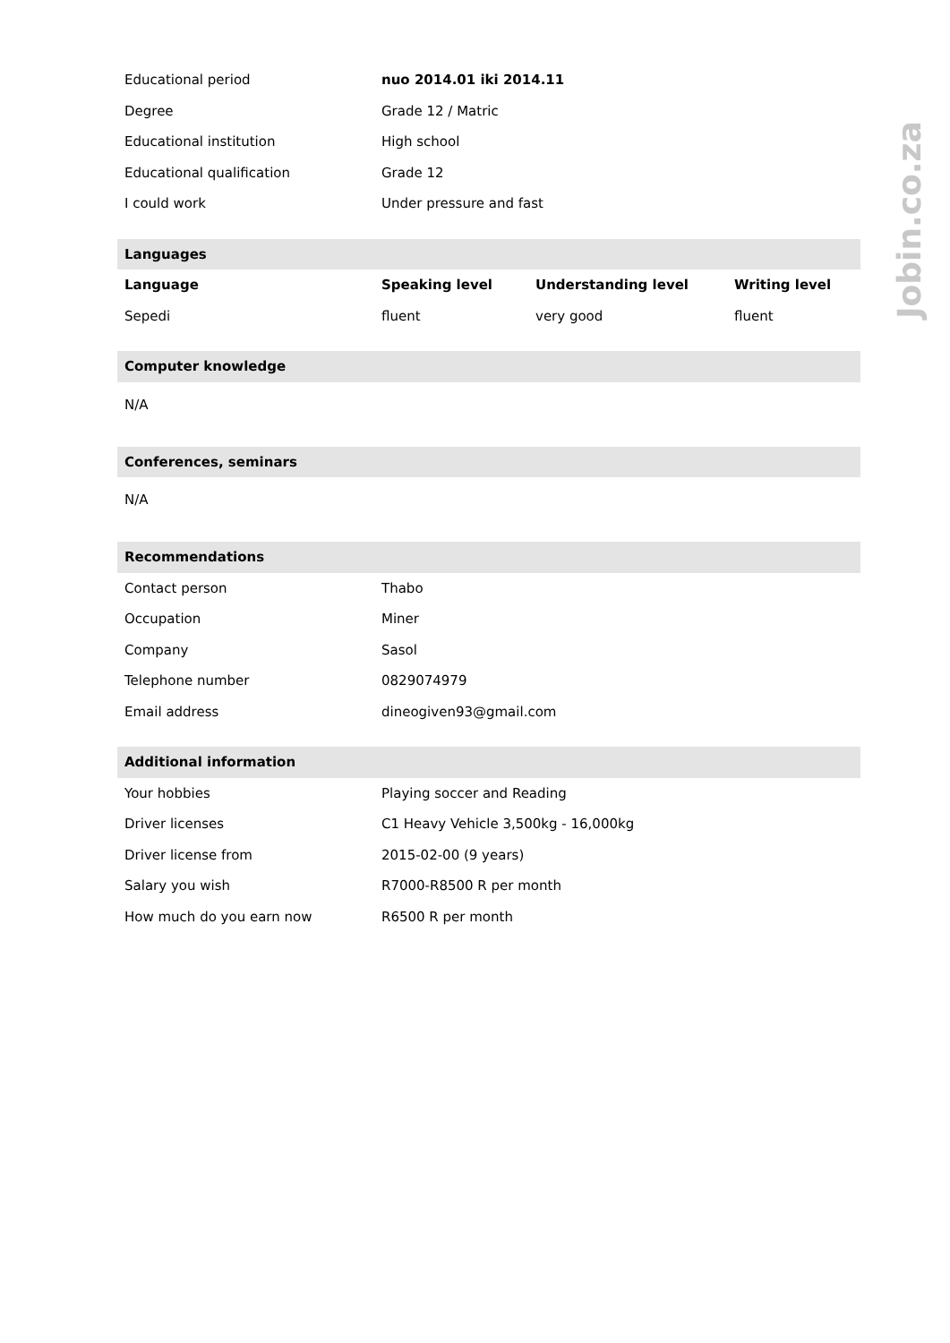Jobin.co.za
| Educational period | nuo 2014.01 iki 2014.11 | | |
| Degree | Grade 12 / Matric | | |
| Educational institution | High school | | |
| Educational qualification | Grade 12 | | |
| I could work | Under pressure and fast | | |
| Languages | | | |
| Language | Speaking level | Understanding level | Writing level |
| Sepedi | fluent | very good | fluent |
| Computer knowledge | | | |
| N/A | | | |
| Conferences, seminars | | | |
| N/A | | | |
| Recommendations | | | |
| Contact person | Thabo | | |
| Occupation | Miner | | |
| Company | Sasol | | |
| Telephone number | 0829074979 | | |
| Email address | dineogiven93@gmail.com | | |
| Additional information | | | |
| Your hobbies | Playing soccer and Reading | | |
| Driver licenses | C1 Heavy Vehicle 3,500kg - 16,000kg | | |
| Driver license from | 2015-02-00 (9 years) | | |
| Salary you wish | R7000-R8500 R per month | | |
| How much do you earn now | R6500 R per month | | |